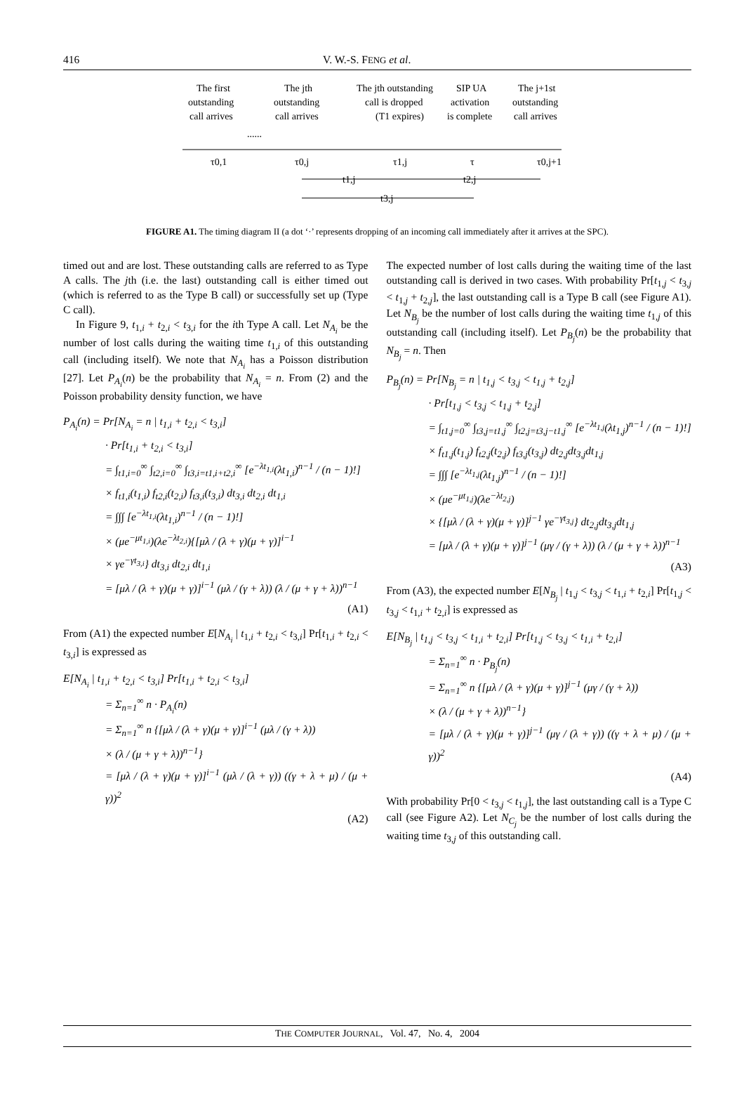416 V. W.-S. FENG et al.
The first
outstanding
call arrives
The jth
outstanding
call arrives
The jth outstanding
call is dropped
(T1 expires)
SIP UA
activation
is complete
The j+1st
outstanding
call arrives
......
τ0,1
τ0,j
τ1,j
τ
τ0,j+1
t1,j
t2,j
t3,j
FIGURE A1. The timing diagram II (a dot ‘·’ represents dropping of an incoming call immediately after it arrives at the SPC).
timed out and are lost. These outstanding calls are referred to as Type A calls. The jth (i.e. the last) outstanding call is either timed out (which is referred to as the Type B call) or successfully set up (Type C call).
In Figure 9, t<sub>1,i</sub> + t<sub>2,i</sub> < t<sub>3,i</sub> for the ith Type A call. Let N<sub>A<sub>i</sub></sub> be the number of lost calls during the waiting time t<sub>1,i</sub> of this outstanding call (including itself). We note that N<sub>A<sub>i</sub></sub> has a Poisson distribution [27]. Let P<sub>A<sub>i</sub></sub>(n) be the probability that N<sub>A<sub>i</sub></sub> = n. From (2) and the Poisson probability density function, we have
P<sub>A<sub>i</sub></sub>(n) = Pr[N<sub>A<sub>i</sub></sub> = n | t<sub>1,i</sub> + t<sub>2,i</sub> < t<sub>3,i</sub>]
· Pr[t<sub>1,i</sub> + t<sub>2,i</sub> < t<sub>3,i</sub>]
= ∫<sub>t1,i=0</sub><sup>∞</sup> ∫<sub>t2,i=0</sub><sup>∞</sup> ∫<sub>t3,i=t1,i+t2,i</sub><sup>∞</sup> [e<sup>−λt<sub>1,i</sub></sup>(λt<sub>1,i</sub>)<sup>n−1</sup> / (n − 1)!]
× f<sub>t1,i</sub>(t<sub>1,i</sub>) f<sub>t2,i</sub>(t<sub>2,i</sub>) f<sub>t3,i</sub>(t<sub>3,i</sub>) dt<sub>3,i</sub> dt<sub>2,i</sub> dt<sub>1,i</sub>
= ∫∫∫ [e<sup>−λt<sub>1,i</sub></sup>(λt<sub>1,i</sub>)<sup>n−1</sup> / (n − 1)!]
× (μe<sup>−μt<sub>1,i</sub></sup>)(λe<sup>−λt<sub>2,i</sub></sup>){[μλ / (λ + γ)(μ + γ)]<sup>i−1</sup>
× γe<sup>−γt<sub>3,i</sub></sup>} dt<sub>3,i</sub> dt<sub>2,i</sub> dt<sub>1,i</sub>
= [μλ / (λ + γ)(μ + γ)]<sup>i−1</sup> (μλ / (γ + λ)) (λ / (μ + γ + λ))<sup>n−1</sup>
(A1)
From (A1) the expected number E[N<sub>A<sub>i</sub></sub> | t<sub>1,i</sub> + t<sub>2,i</sub> < t<sub>3,i</sub>] Pr[t<sub>1,i</sub> + t<sub>2,i</sub> < t<sub>3,i</sub>] is expressed as
E[N<sub>A<sub>i</sub></sub> | t<sub>1,i</sub> + t<sub>2,i</sub> < t<sub>3,i</sub>] Pr[t<sub>1,i</sub> + t<sub>2,i</sub> < t<sub>3,i</sub>]
= Σ<sub>n=1</sub><sup>∞</sup> n · P<sub>A<sub>i</sub></sub>(n)
= Σ<sub>n=1</sub><sup>∞</sup> n {[μλ / (λ + γ)(μ + γ)]<sup>i−1</sup> (μλ / (γ + λ))
× (λ / (μ + γ + λ))<sup>n−1</sup>}
= [μλ / (λ + γ)(μ + γ)]<sup>i−1</sup> (μλ / (λ + γ)) ((γ + λ + μ) / (μ + γ))<sup>2</sup>
(A2)
The expected number of lost calls during the waiting time of the last outstanding call is derived in two cases. With probability Pr[t<sub>1,j</sub> < t<sub>3,j</sub> < t<sub>1,j</sub> + t<sub>2,j</sub>], the last outstanding call is a Type B call (see Figure A1). Let N<sub>B<sub>j</sub></sub> be the number of lost calls during the waiting time t<sub>1,j</sub> of this outstanding call (including itself). Let P<sub>B<sub>j</sub></sub>(n) be the probability that N<sub>B<sub>j</sub></sub> = n. Then
P<sub>B<sub>j</sub></sub>(n) = Pr[N<sub>B<sub>j</sub></sub> = n | t<sub>1,j</sub> < t<sub>3,j</sub> < t<sub>1,j</sub> + t<sub>2,j</sub>]
· Pr[t<sub>1,j</sub> < t<sub>3,j</sub> < t<sub>1,j</sub> + t<sub>2,j</sub>]
= ∫<sub>t1,j=0</sub><sup>∞</sup> ∫<sub>t3,j=t1,j</sub><sup>∞</sup> ∫<sub>t2,j=t3,j−t1,j</sub><sup>∞</sup> [e<sup>−λt<sub>1,j</sub></sup>(λt<sub>1,j</sub>)<sup>n−1</sup> / (n − 1)!]
× f<sub>t1,j</sub>(t<sub>1,j</sub>) f<sub>t2,j</sub>(t<sub>2,j</sub>) f<sub>t3,j</sub>(t<sub>3,j</sub>) dt<sub>2,j</sub>dt<sub>3,j</sub>dt<sub>1,j</sub>
= ∫∫∫ [e<sup>−λt<sub>1,j</sub></sup>(λt<sub>1,j</sub>)<sup>n−1</sup> / (n − 1)!]
× (μe<sup>−μt<sub>1,j</sub></sup>)(λe<sup>−λt<sub>2,j</sub></sup>)
× {[μλ / (λ + γ)(μ + γ)]<sup>j−1</sup> γe<sup>−γt<sub>3,j</sub></sup>} dt<sub>2,j</sub>dt<sub>3,j</sub>dt<sub>1,j</sub>
= [μλ / (λ + γ)(μ + γ)]<sup>j−1</sup> (μγ / (γ + λ)) (λ / (μ + γ + λ))<sup>n−1</sup>
(A3)
From (A3), the expected number E[N<sub>B<sub>j</sub></sub> | t<sub>1,j</sub> < t<sub>3,j</sub> < t<sub>1,i</sub> + t<sub>2,i</sub>] Pr[t<sub>1,j</sub> < t<sub>3,j</sub> < t<sub>1,i</sub> + t<sub>2,i</sub>] is expressed as
E[N<sub>B<sub>j</sub></sub> | t<sub>1,j</sub> < t<sub>3,j</sub> < t<sub>1,i</sub> + t<sub>2,i</sub>] Pr[t<sub>1,j</sub> < t<sub>3,j</sub> < t<sub>1,i</sub> + t<sub>2,i</sub>]
= Σ<sub>n=1</sub><sup>∞</sup> n · P<sub>B<sub>j</sub></sub>(n)
= Σ<sub>n=1</sub><sup>∞</sup> n {[μλ / (λ + γ)(μ + γ)]<sup>j−1</sup> (μγ / (γ + λ))
× (λ / (μ + γ + λ))<sup>n−1</sup>}
= [μλ / (λ + γ)(μ + γ)]<sup>j−1</sup> (μγ / (λ + γ)) ((γ + λ + μ) / (μ + γ))<sup>2</sup>
(A4)
With probability Pr[0 < t<sub>3,j</sub> < t<sub>1,j</sub>], the last outstanding call is a Type C call (see Figure A2). Let N<sub>C<sub>j</sub></sub> be the number of lost calls during the waiting time t<sub>3,j</sub> of this outstanding call.
THE COMPUTER JOURNAL, Vol. 47, No. 4, 2004